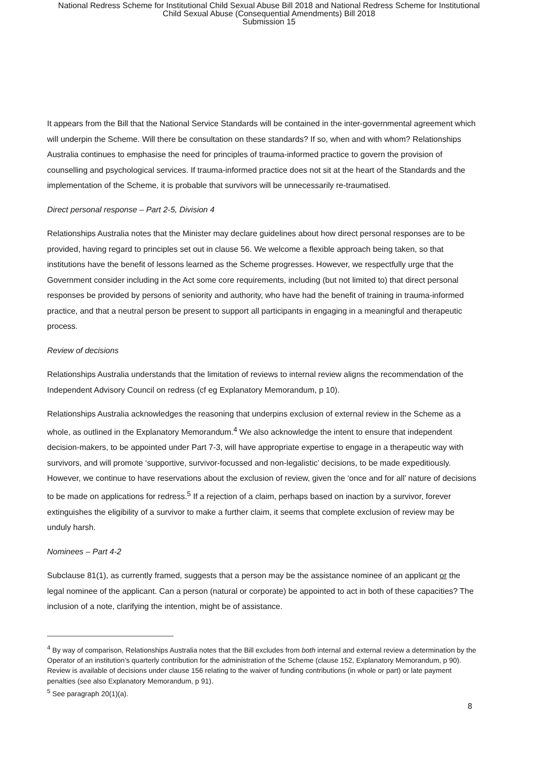National Redress Scheme for Institutional Child Sexual Abuse Bill 2018 and National Redress Scheme for Institutional
Child Sexual Abuse (Consequential Amendments) Bill 2018
Submission 15
It appears from the Bill that the National Service Standards will be contained in the inter-governmental agreement which will underpin the Scheme. Will there be consultation on these standards? If so, when and with whom? Relationships Australia continues to emphasise the need for principles of trauma-informed practice to govern the provision of counselling and psychological services. If trauma-informed practice does not sit at the heart of the Standards and the implementation of the Scheme, it is probable that survivors will be unnecessarily re-traumatised.
Direct personal response – Part 2-5, Division 4
Relationships Australia notes that the Minister may declare guidelines about how direct personal responses are to be provided, having regard to principles set out in clause 56. We welcome a flexible approach being taken, so that institutions have the benefit of lessons learned as the Scheme progresses. However, we respectfully urge that the Government consider including in the Act some core requirements, including (but not limited to) that direct personal responses be provided by persons of seniority and authority, who have had the benefit of training in trauma-informed practice, and that a neutral person be present to support all participants in engaging in a meaningful and therapeutic process.
Review of decisions
Relationships Australia understands that the limitation of reviews to internal review aligns the recommendation of the Independent Advisory Council on redress (cf eg Explanatory Memorandum, p 10).
Relationships Australia acknowledges the reasoning that underpins exclusion of external review in the Scheme as a whole, as outlined in the Explanatory Memorandum.<sup>4</sup> We also acknowledge the intent to ensure that independent decision-makers, to be appointed under Part 7-3, will have appropriate expertise to engage in a therapeutic way with survivors, and will promote ‘supportive, survivor-focussed and non-legalistic’ decisions, to be made expeditiously. However, we continue to have reservations about the exclusion of review, given the ‘once and for all’ nature of decisions to be made on applications for redress.<sup>5</sup> If a rejection of a claim, perhaps based on inaction by a survivor, forever extinguishes the eligibility of a survivor to make a further claim, it seems that complete exclusion of review may be unduly harsh.
Nominees – Part 4-2
Subclause 81(1), as currently framed, suggests that a person may be the assistance nominee of an applicant or the legal nominee of the applicant. Can a person (natural or corporate) be appointed to act in both of these capacities? The inclusion of a note, clarifying the intention, might be of assistance.
<sup>4</sup> By way of comparison, Relationships Australia notes that the Bill excludes from both internal and external review a determination by the Operator of an institution’s quarterly contribution for the administration of the Scheme (clause 152, Explanatory Memorandum, p 90). Review is available of decisions under clause 156 relating to the waiver of funding contributions (in whole or part) or late payment penalties (see also Explanatory Memorandum, p 91).
<sup>5</sup> See paragraph 20(1)(a).
8